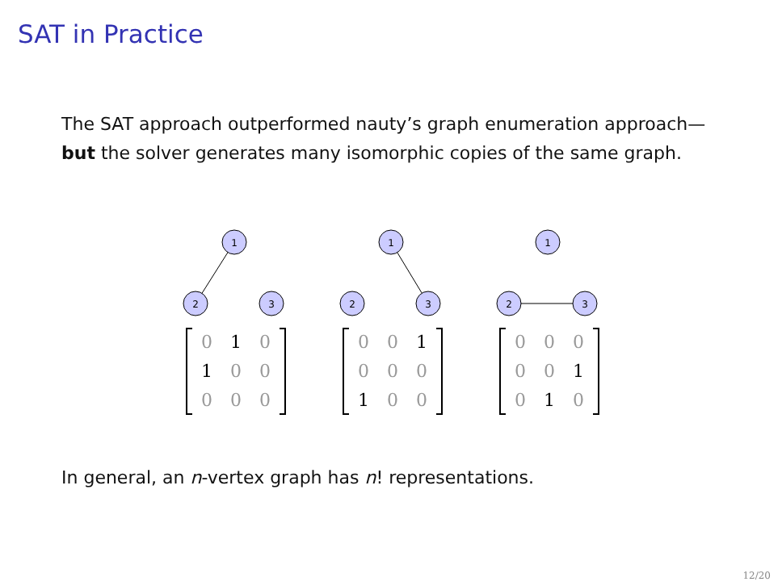SAT in Practice
The SAT approach outperformed nauty’s graph enumeration approach—but the solver generates many isomorphic copies of the same graph.
1
2
3
0 1 0 1 00000
1
2
3
00 1 000 1 00
1
2
3
00000 1 0 1 0
In general, an n-vertex graph has n! representations.
12/20